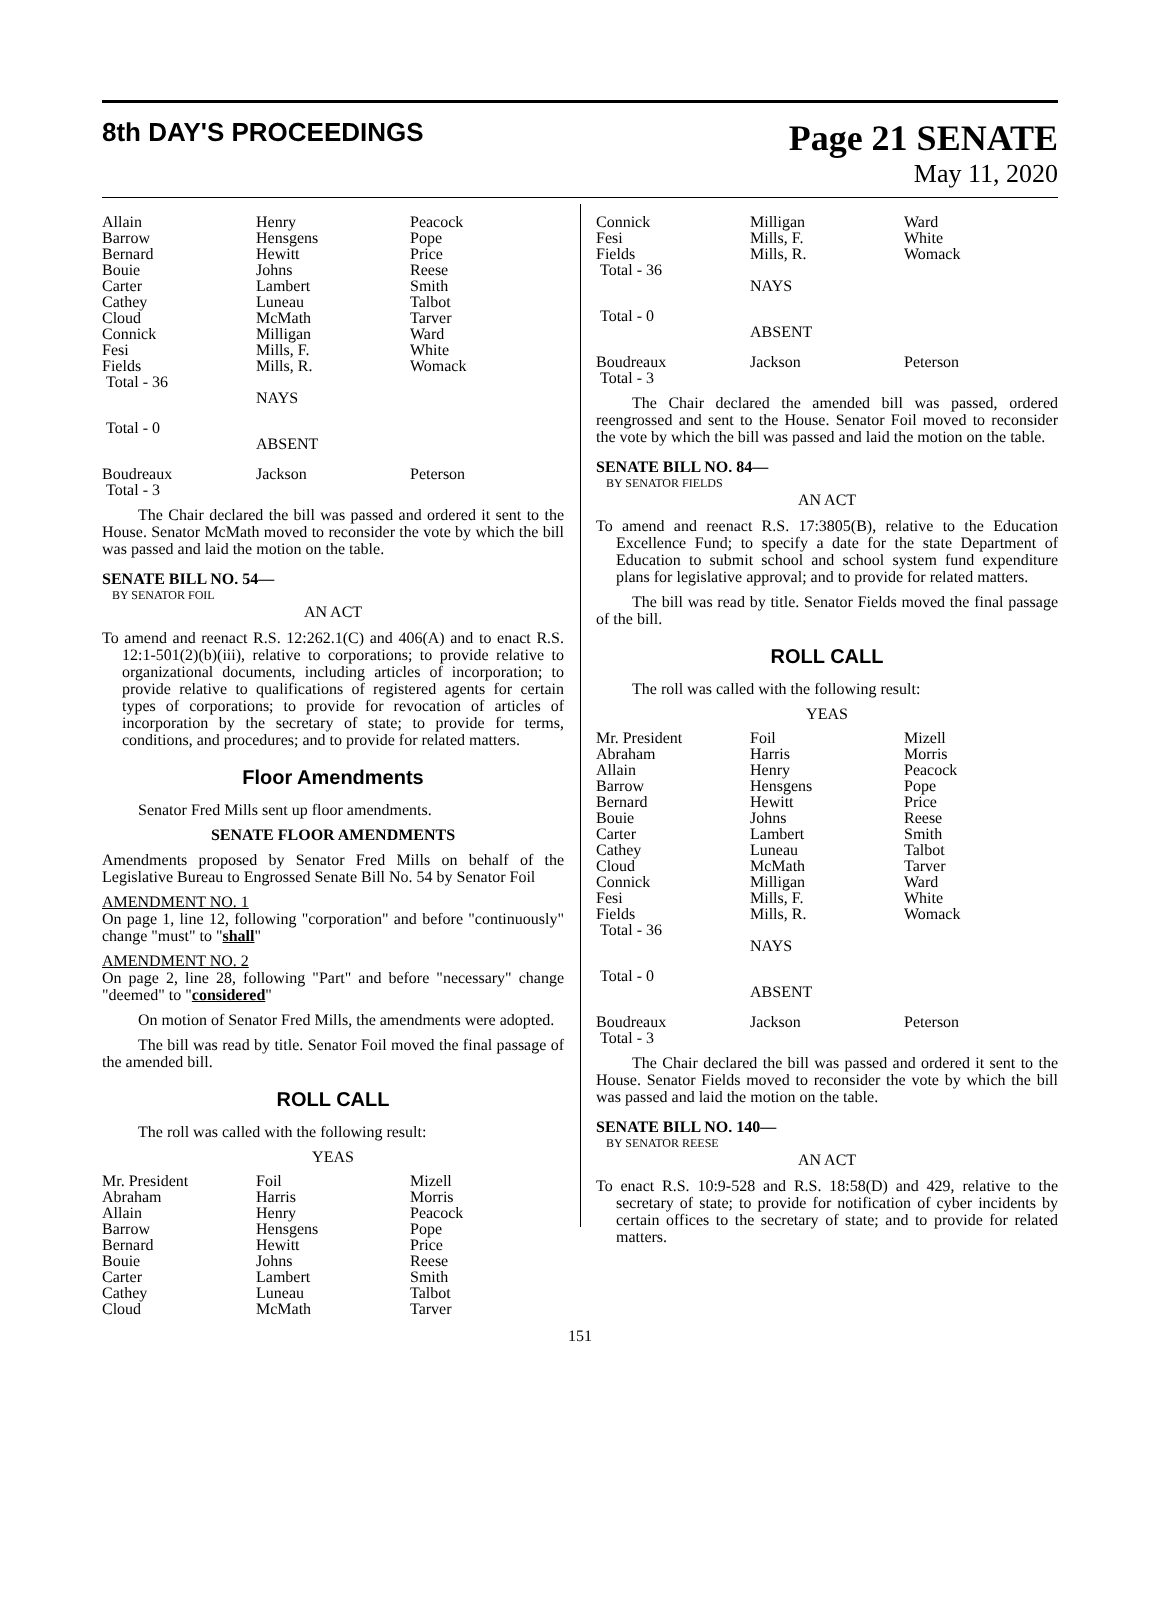8th DAY'S PROCEEDINGS
Page 21 SENATE
May 11, 2020
| Allain | Henry | Peacock |
| Barrow | Hensgens | Pope |
| Bernard | Hewitt | Price |
| Bouie | Johns | Reese |
| Carter | Lambert | Smith |
| Cathey | Luneau | Talbot |
| Cloud | McMath | Tarver |
| Connick | Milligan | Ward |
| Fesi | Mills, F. | White |
| Fields | Mills, R. | Womack |
| Total - 36 | | |
| | NAYS | |
| Total - 0 | | |
| | ABSENT | |
| Boudreaux | Jackson | Peterson |
| Total - 3 | | |
The Chair declared the bill was passed and ordered it sent to the House. Senator McMath moved to reconsider the vote by which the bill was passed and laid the motion on the table.
SENATE BILL NO. 54—
BY SENATOR FOIL
AN ACT
To amend and reenact R.S. 12:262.1(C) and 406(A) and to enact R.S. 12:1-501(2)(b)(iii), relative to corporations; to provide relative to organizational documents, including articles of incorporation; to provide relative to qualifications of registered agents for certain types of corporations; to provide for revocation of articles of incorporation by the secretary of state; to provide for terms, conditions, and procedures; and to provide for related matters.
Floor Amendments
Senator Fred Mills sent up floor amendments.
SENATE FLOOR AMENDMENTS
Amendments proposed by Senator Fred Mills on behalf of the Legislative Bureau to Engrossed Senate Bill No. 54 by Senator Foil
AMENDMENT NO. 1
On page 1, line 12, following "corporation" and before "continuously" change "must" to "shall"
AMENDMENT NO. 2
On page 2, line 28, following "Part" and before "necessary" change "deemed" to "considered"
On motion of Senator Fred Mills, the amendments were adopted.
The bill was read by title. Senator Foil moved the final passage of the amended bill.
ROLL CALL
The roll was called with the following result:
YEAS
| Mr. President | Foil | Mizell |
| Abraham | Harris | Morris |
| Allain | Henry | Peacock |
| Barrow | Hensgens | Pope |
| Bernard | Hewitt | Price |
| Bouie | Johns | Reese |
| Carter | Lambert | Smith |
| Cathey | Luneau | Talbot |
| Cloud | McMath | Tarver |
| Connick | Milligan | Ward |
| Fesi | Mills, F. | White |
| Fields | Mills, R. | Womack |
| Total - 36 | | |
| | NAYS | |
| Total - 0 | | |
| | ABSENT | |
| Boudreaux | Jackson | Peterson |
| Total - 3 | | |
The Chair declared the amended bill was passed, ordered reengrossed and sent to the House. Senator Foil moved to reconsider the vote by which the bill was passed and laid the motion on the table.
SENATE BILL NO. 84—
BY SENATOR FIELDS
AN ACT
To amend and reenact R.S. 17:3805(B), relative to the Education Excellence Fund; to specify a date for the state Department of Education to submit school and school system fund expenditure plans for legislative approval; and to provide for related matters.
The bill was read by title. Senator Fields moved the final passage of the bill.
ROLL CALL
The roll was called with the following result:
YEAS
| Mr. President | Foil | Mizell |
| Abraham | Harris | Morris |
| Allain | Henry | Peacock |
| Barrow | Hensgens | Pope |
| Bernard | Hewitt | Price |
| Bouie | Johns | Reese |
| Carter | Lambert | Smith |
| Cathey | Luneau | Talbot |
| Cloud | McMath | Tarver |
| Connick | Milligan | Ward |
| Fesi | Mills, F. | White |
| Fields | Mills, R. | Womack |
| Total - 36 | | |
| | NAYS | |
| Total - 0 | | |
| | ABSENT | |
| Boudreaux | Jackson | Peterson |
| Total - 3 | | |
The Chair declared the bill was passed and ordered it sent to the House. Senator Fields moved to reconsider the vote by which the bill was passed and laid the motion on the table.
SENATE BILL NO. 140—
BY SENATOR REESE
AN ACT
To enact R.S. 10:9-528 and R.S. 18:58(D) and 429, relative to the secretary of state; to provide for notification of cyber incidents by certain offices to the secretary of state; and to provide for related matters.
151